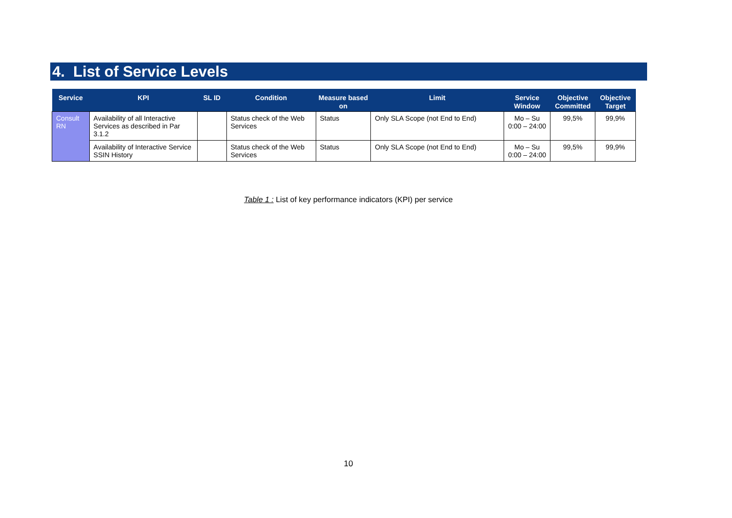4. List of Service Levels
| Service | KPI | SL ID | Condition | Measure based on | Limit | Service Window | Objective Committed | Objective Target |
| --- | --- | --- | --- | --- | --- | --- | --- | --- |
| Consult RN | Availability of all Interactive Services as described in Par 3.1.2 | | Status check of the Web Services | Status | Only SLA Scope (not End to End) | Mo – Su 0:00 – 24:00 | 99,5% | 99,9% |
| | Availability of Interactive Service SSIN History | | Status check of the Web Services | Status | Only SLA Scope (not End to End) | Mo – Su 0:00 – 24:00 | 99,5% | 99,9% |
Table 1 : List of key performance indicators (KPI) per service
10